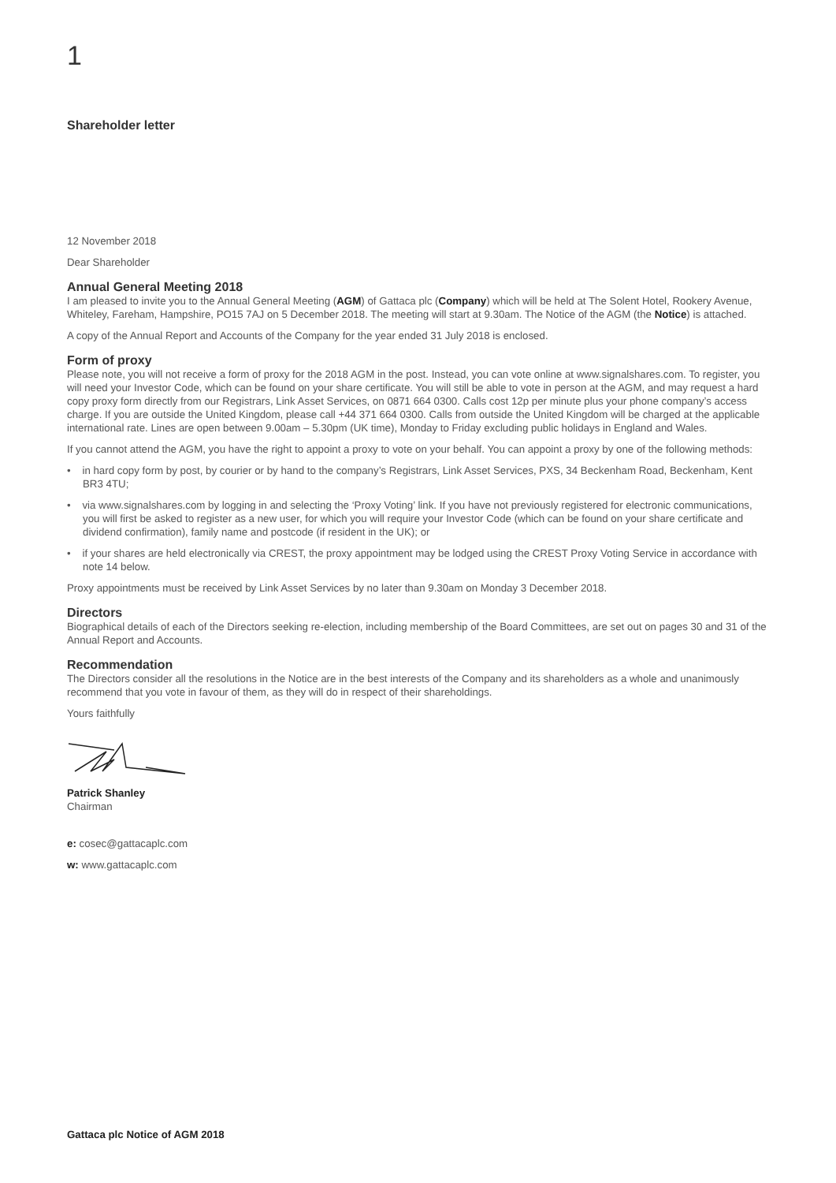1
Shareholder letter
12 November 2018
Dear Shareholder
Annual General Meeting 2018
I am pleased to invite you to the Annual General Meeting (AGM) of Gattaca plc (Company) which will be held at The Solent Hotel, Rookery Avenue, Whiteley, Fareham, Hampshire, PO15 7AJ on 5 December 2018. The meeting will start at 9.30am. The Notice of the AGM (the Notice) is attached.
A copy of the Annual Report and Accounts of the Company for the year ended 31 July 2018 is enclosed.
Form of proxy
Please note, you will not receive a form of proxy for the 2018 AGM in the post. Instead, you can vote online at www.signalshares.com. To register, you will need your Investor Code, which can be found on your share certificate. You will still be able to vote in person at the AGM, and may request a hard copy proxy form directly from our Registrars, Link Asset Services, on 0871 664 0300. Calls cost 12p per minute plus your phone company’s access charge. If you are outside the United Kingdom, please call +44 371 664 0300. Calls from outside the United Kingdom will be charged at the applicable international rate. Lines are open between 9.00am – 5.30pm (UK time), Monday to Friday excluding public holidays in England and Wales.
If you cannot attend the AGM, you have the right to appoint a proxy to vote on your behalf. You can appoint a proxy by one of the following methods:
• in hard copy form by post, by courier or by hand to the company’s Registrars, Link Asset Services, PXS, 34 Beckenham Road, Beckenham, Kent BR3 4TU;
• via www.signalshares.com by logging in and selecting the ‘Proxy Voting’ link. If you have not previously registered for electronic communications, you will first be asked to register as a new user, for which you will require your Investor Code (which can be found on your share certificate and dividend confirmation), family name and postcode (if resident in the UK); or
• if your shares are held electronically via CREST, the proxy appointment may be lodged using the CREST Proxy Voting Service in accordance with note 14 below.
Proxy appointments must be received by Link Asset Services by no later than 9.30am on Monday 3 December 2018.
Directors
Biographical details of each of the Directors seeking re-election, including membership of the Board Committees, are set out on pages 30 and 31 of the Annual Report and Accounts.
Recommendation
The Directors consider all the resolutions in the Notice are in the best interests of the Company and its shareholders as a whole and unanimously recommend that you vote in favour of them, as they will do in respect of their shareholdings.
Yours faithfully
Patrick Shanley
Chairman
e: cosec@gattacaplc.com
w: www.gattacaplc.com
Gattaca plc Notice of AGM 2018